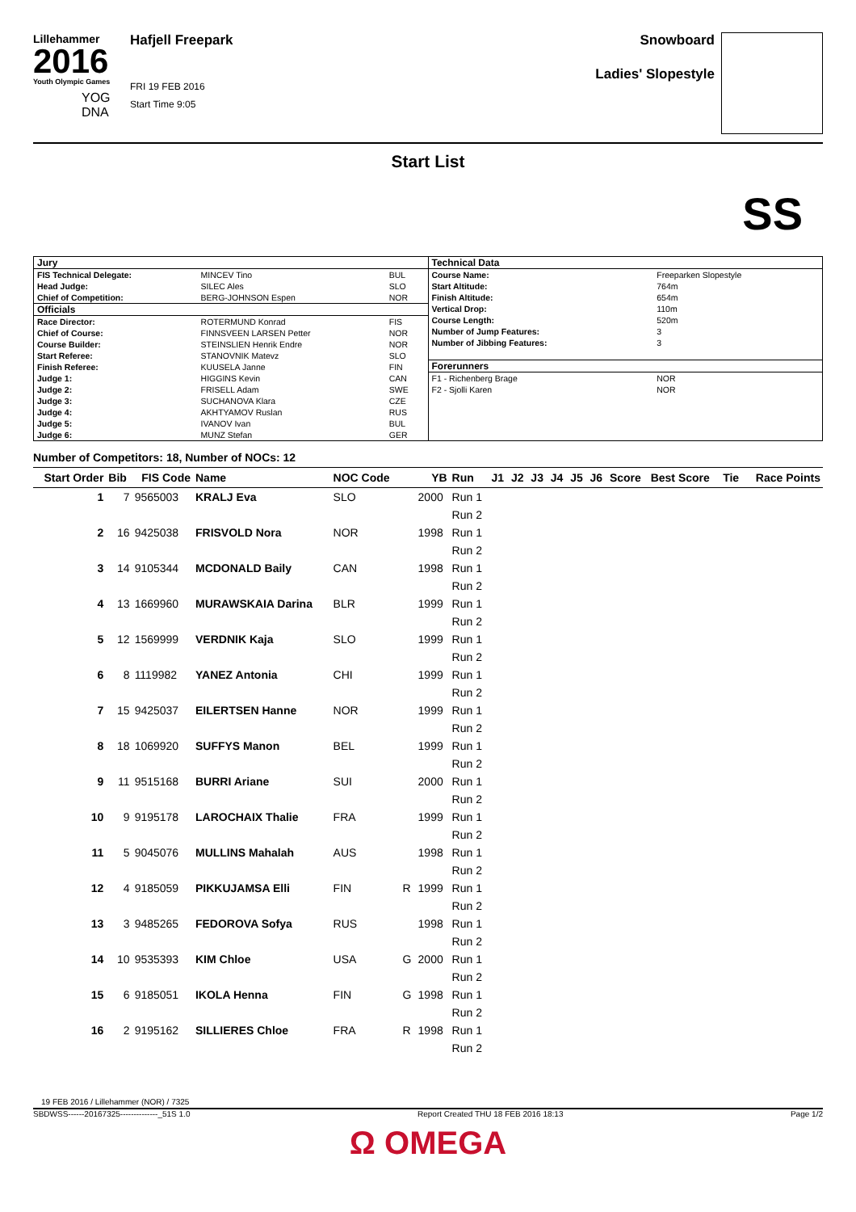Lillehammer
2016
Youth Olympic Games
YOG
DNA
Hafjell Freepark
FRI 19 FEB 2016
Start Time 9:05
Snowboard
Ladies' Slopestyle
Start List
SS
| / Jury / / / / FIS Technical Delegate: / MINCEV Tino / BUL / / Head Judge: / SILEC Ales / SLO / / Chief of Competition: / BERG-JOHNSON Espen / NOR / / Officials / / / / Race Director: / ROTERMUND Konrad / FIS / / Chief of Course: / FINNSVEEN LARSEN Petter / NOR / / Course Builder: / STEINSLIEN Henrik Endre / NOR / / Start Referee: / STANOVNIK Matevz / SLO / / Finish Referee: / KUUSELA Janne / FIN / / Judge 1: / HIGGINS Kevin / CAN / / Judge 2: / FRISELL Adam / SWE / / Judge 3: / SUCHANOVA Klara / CZE / / Judge 4: / AKHTYAMOV Ruslan / RUS / / Judge 5: / IVANOV Ivan / BUL / / Judge 6: / MUNZ Stefan / GER / | / Technical Data / / / Course Name: / Freeparken Slopestyle / / Start Altitude: / 764m / / Finish Altitude: / 654m / / Vertical Drop: / 110m / / Course Length: / 520m / / Number of Jump Features: / 3 / / Number of Jibbing Features: / 3 / / Forerunners / / / F1 - Richenberg Brage / NOR / / F2 - Sjolli Karen / NOR / |
Number of Competitors: 18, Number of NOCs: 12
| Start Order | Bib | FIS Code | Name | NOC Code | | YB | Run | J1 | J2 | J3 | J4 | J5 | J6 | Score | Best Score | Tie | Race Points |
| --- | --- | --- | --- | --- | --- | --- | --- | --- | --- | --- | --- | --- | --- | --- | --- | --- | --- |
| 1 | 7 | 9565003 | KRALJ Eva | SLO | | 2000 | Run 1 | | | | | | | | | | |
| | | | | | | | Run 2 | | | | | | | | | | |
| 2 | 16 | 9425038 | FRISVOLD Nora | NOR | | 1998 | Run 1 | | | | | | | | | | |
| | | | | | | | Run 2 | | | | | | | | | | |
| 3 | 14 | 9105344 | MCDONALD Baily | CAN | | 1998 | Run 1 | | | | | | | | | | |
| | | | | | | | Run 2 | | | | | | | | | | |
| 4 | 13 | 1669960 | MURAWSKAIA Darina | BLR | | 1999 | Run 1 | | | | | | | | | | |
| | | | | | | | Run 2 | | | | | | | | | | |
| 5 | 12 | 1569999 | VERDNIK Kaja | SLO | | 1999 | Run 1 | | | | | | | | | | |
| | | | | | | | Run 2 | | | | | | | | | | |
| 6 | 8 | 1119982 | YANEZ Antonia | CHI | | 1999 | Run 1 | | | | | | | | | | |
| | | | | | | | Run 2 | | | | | | | | | | |
| 7 | 15 | 9425037 | EILERTSEN Hanne | NOR | | 1999 | Run 1 | | | | | | | | | | |
| | | | | | | | Run 2 | | | | | | | | | | |
| 8 | 18 | 1069920 | SUFFYS Manon | BEL | | 1999 | Run 1 | | | | | | | | | | |
| | | | | | | | Run 2 | | | | | | | | | | |
| 9 | 11 | 9515168 | BURRI Ariane | SUI | | 2000 | Run 1 | | | | | | | | | | |
| | | | | | | | Run 2 | | | | | | | | | | |
| 10 | 9 | 9195178 | LAROCHAIX Thalie | FRA | | 1999 | Run 1 | | | | | | | | | | |
| | | | | | | | Run 2 | | | | | | | | | | |
| 11 | 5 | 9045076 | MULLINS Mahalah | AUS | | 1998 | Run 1 | | | | | | | | | | |
| | | | | | | | Run 2 | | | | | | | | | | |
| 12 | 4 | 9185059 | PIKKUJAMSA Elli | FIN | R | 1999 | Run 1 | | | | | | | | | | |
| | | | | | | | Run 2 | | | | | | | | | | |
| 13 | 3 | 9485265 | FEDOROVA Sofya | RUS | | 1998 | Run 1 | | | | | | | | | | |
| | | | | | | | Run 2 | | | | | | | | | | |
| 14 | 10 | 9535393 | KIM Chloe | USA | G | 2000 | Run 1 | | | | | | | | | | |
| | | | | | | | Run 2 | | | | | | | | | | |
| 15 | 6 | 9185051 | IKOLA Henna | FIN | G | 1998 | Run 1 | | | | | | | | | | |
| | | | | | | | Run 2 | | | | | | | | | | |
| 16 | 2 | 9195162 | SILLIERES Chloe | FRA | R | 1998 | Run 1 | | | | | | | | | | |
| | | | | | | | Run 2 | | | | | | | | | | |
19 FEB 2016 / Lillehammer (NOR) / 7325
SBDWSS------20167325--------------_51S 1.0 Report Created THU 18 FEB 2016 18:13 Page 1/2
Ω OMEGA